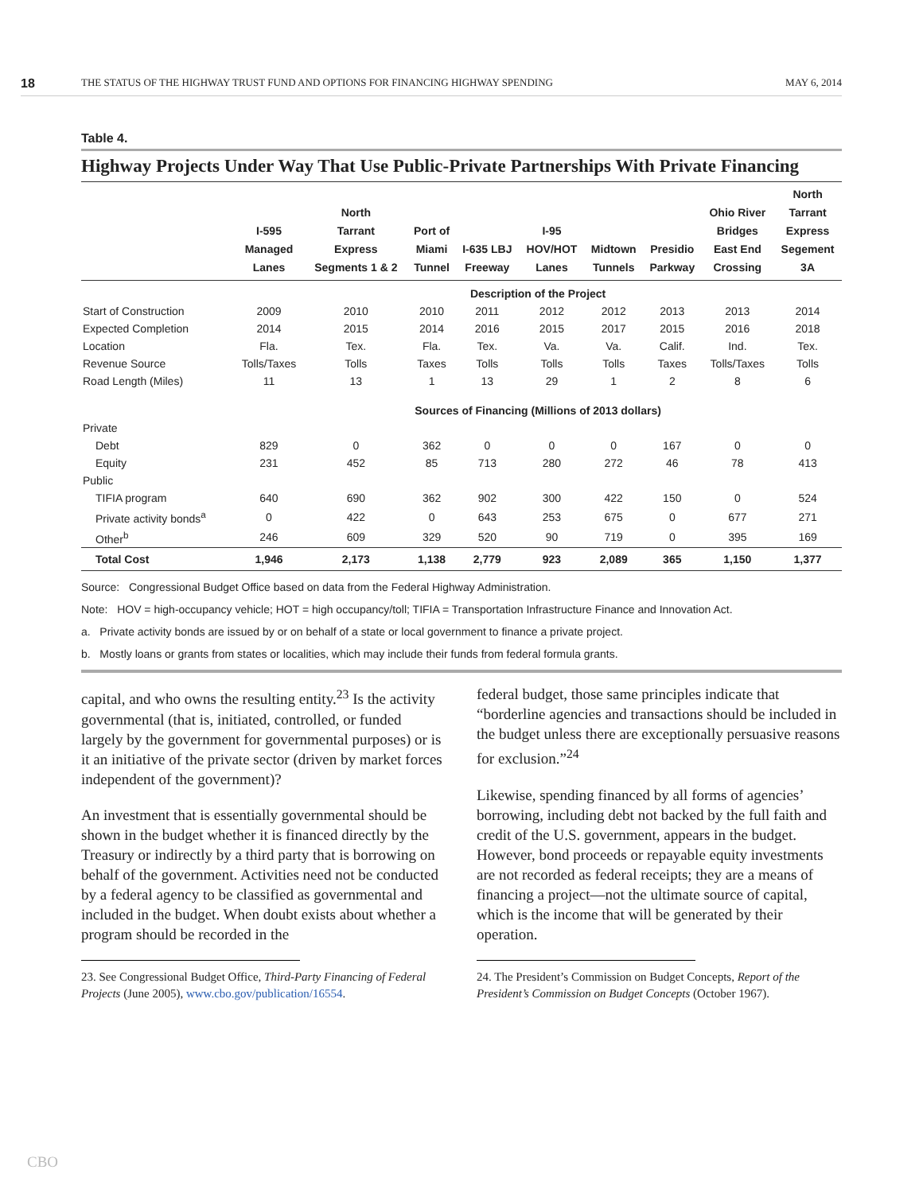18 THE STATUS OF THE HIGHWAY TRUST FUND AND OPTIONS FOR FINANCING HIGHWAY SPENDING MAY 6, 2014
Table 4.
Highway Projects Under Way That Use Public-Private Partnerships With Private Financing
| | I-595 Managed Lanes | North Tarrant Express Segments 1 & 2 | Port of Miami Tunnel | I-635 LBJ Freeway | I-95 HOV/HOT Lanes | Midtown Tunnels | Presidio Parkway | Ohio River Bridges East End Crossing | North Tarrant Express Segement 3A |
| --- | --- | --- | --- | --- | --- | --- | --- | --- | --- |
| | Description of the Project | | | | | | | | |
| Start of Construction | 2009 | 2010 | 2010 | 2011 | 2012 | 2012 | 2013 | 2013 | 2014 |
| Expected Completion | 2014 | 2015 | 2014 | 2016 | 2015 | 2017 | 2015 | 2016 | 2018 |
| Location | Fla. | Tex. | Fla. | Tex. | Va. | Va. | Calif. | Ind. | Tex. |
| Revenue Source | Tolls/Taxes | Tolls | Taxes | Tolls | Tolls | Tolls | Taxes | Tolls/Taxes | Tolls |
| Road Length (Miles) | 11 | 13 | 1 | 13 | 29 | 1 | 2 | 8 | 6 |
| | Sources of Financing (Millions of 2013 dollars) | | | | | | | | |
| Private | | | | | | | | | |
| Debt | 829 | 0 | 362 | 0 | 0 | 0 | 167 | 0 | 0 |
| Equity | 231 | 452 | 85 | 713 | 280 | 272 | 46 | 78 | 413 |
| Public | | | | | | | | | |
| TIFIA program | 640 | 690 | 362 | 902 | 300 | 422 | 150 | 0 | 524 |
| Private activity bonds<sup>a</sup> | 0 | 422 | 0 | 643 | 253 | 675 | 0 | 677 | 271 |
| Other<sup>b</sup> | 246 | 609 | 329 | 520 | 90 | 719 | 0 | 395 | 169 |
| Total Cost | 1,946 | 2,173 | 1,138 | 2,779 | 923 | 2,089 | 365 | 1,150 | 1,377 |
Source: Congressional Budget Office based on data from the Federal Highway Administration.
Note: HOV = high-occupancy vehicle; HOT = high occupancy/toll; TIFIA = Transportation Infrastructure Finance and Innovation Act.
a. Private activity bonds are issued by or on behalf of a state or local government to finance a private project.
b. Mostly loans or grants from states or localities, which may include their funds from federal formula grants.
capital, and who owns the resulting entity.<sup>23</sup> Is the activity governmental (that is, initiated, controlled, or funded largely by the government for governmental purposes) or is it an initiative of the private sector (driven by market forces independent of the government)?
An investment that is essentially governmental should be shown in the budget whether it is financed directly by the Treasury or indirectly by a third party that is borrowing on behalf of the government. Activities need not be conducted by a federal agency to be classified as governmental and included in the budget. When doubt exists about whether a program should be recorded in the
23. See Congressional Budget Office, Third-Party Financing of Federal Projects (June 2005), www.cbo.gov/publication/16554.
federal budget, those same principles indicate that “borderline agencies and transactions should be included in the budget unless there are exceptionally persuasive reasons for exclusion.”<sup>24</sup>
Likewise, spending financed by all forms of agencies’ borrowing, including debt not backed by the full faith and credit of the U.S. government, appears in the budget. However, bond proceeds or repayable equity investments are not recorded as federal receipts; they are a means of financing a project—not the ultimate source of capital, which is the income that will be generated by their operation.
24. The President’s Commission on Budget Concepts, Report of the President’s Commission on Budget Concepts (October 1967).
CBO